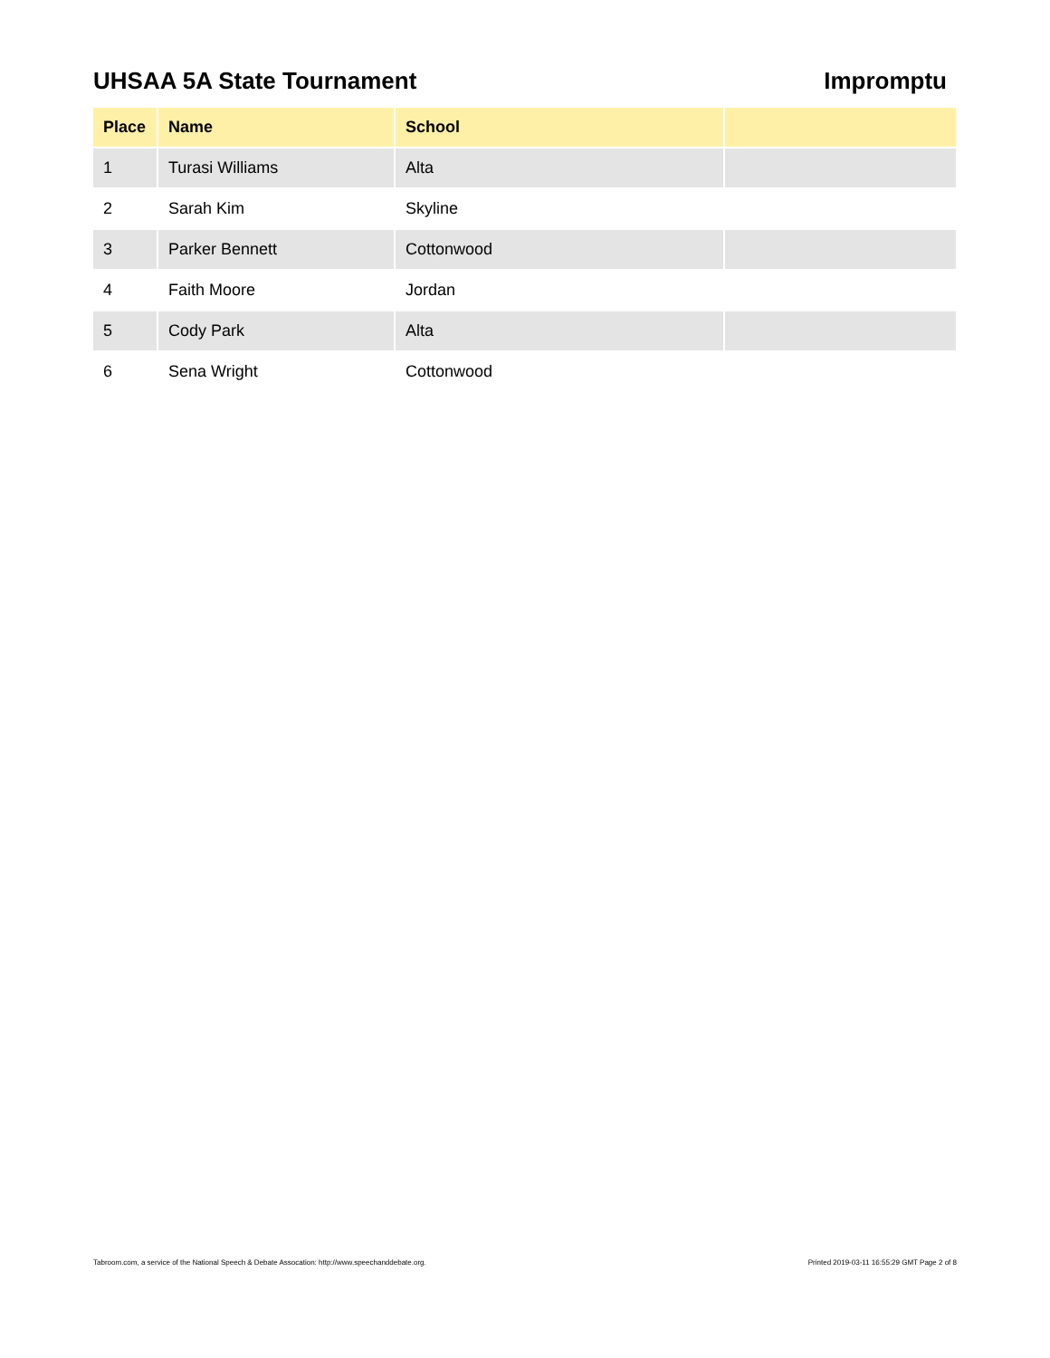UHSAA 5A State Tournament Impromptu
| Place | Name | School | |
| --- | --- | --- | --- |
| 1 | Turasi Williams | Alta | |
| 2 | Sarah Kim | Skyline | |
| 3 | Parker Bennett | Cottonwood | |
| 4 | Faith Moore | Jordan | |
| 5 | Cody Park | Alta | |
| 6 | Sena Wright | Cottonwood | |
Tabroom.com, a service of the National Speech & Debate Assocation: http://www.speechanddebate.org. Printed 2019-03-11 16:55:29 GMT Page 2 of 8